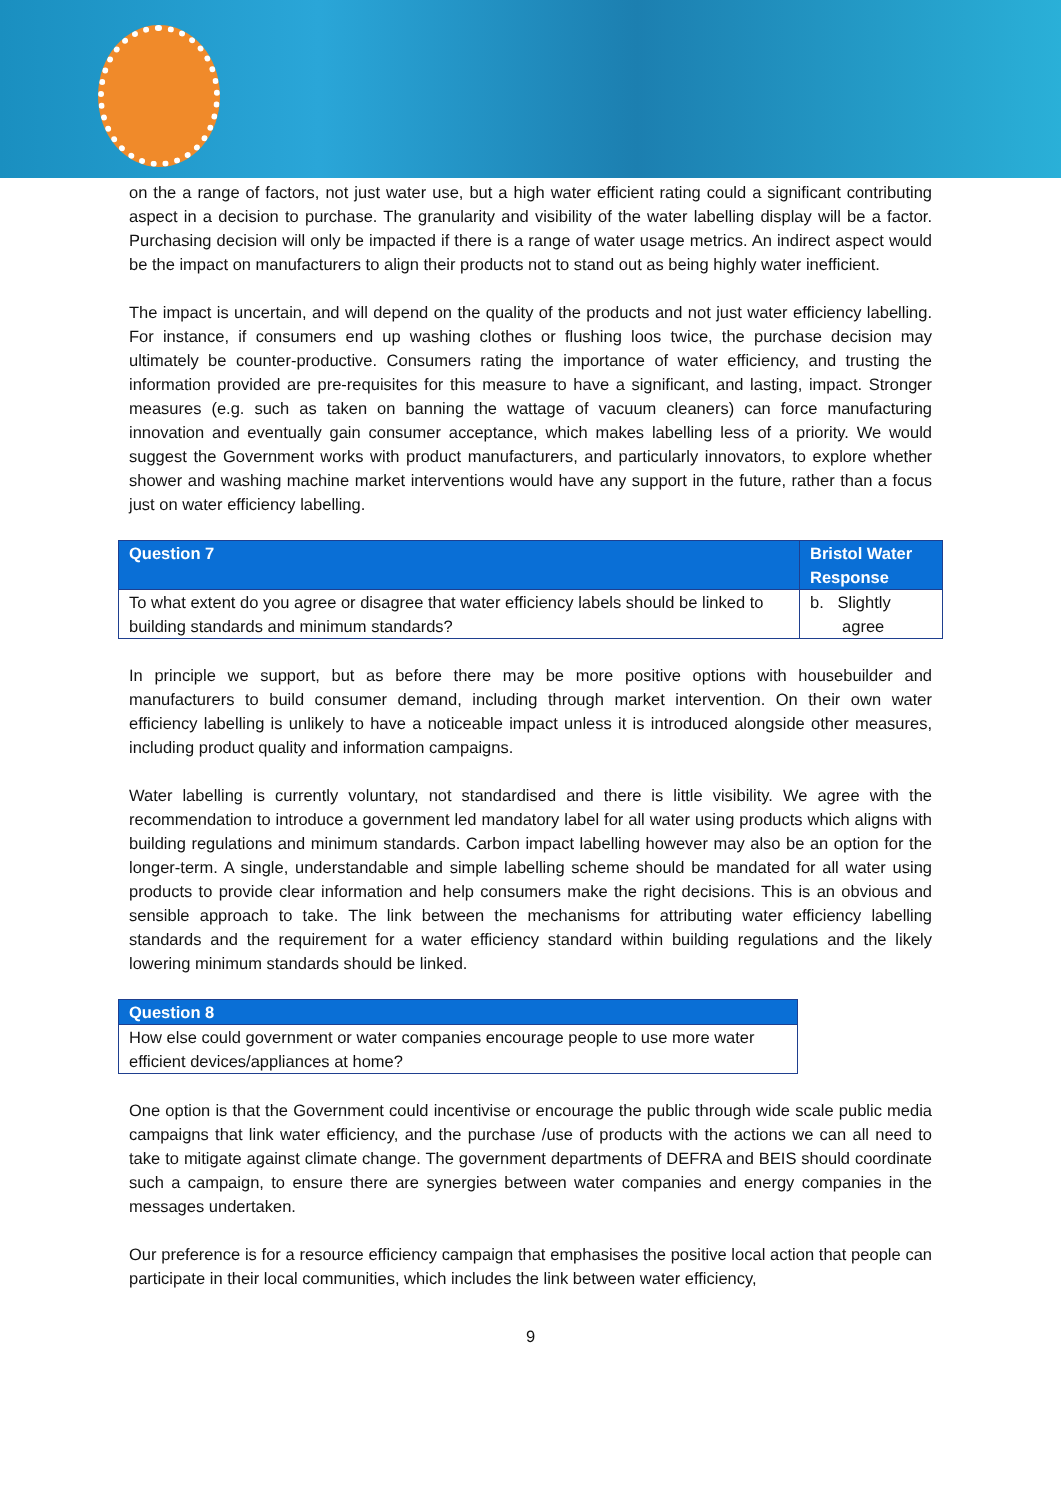on the a range of factors, not just water use, but a high water efficient rating could a significant contributing aspect in a decision to purchase. The granularity and visibility of the water labelling display will be a factor. Purchasing decision will only be impacted if there is a range of water usage metrics. An indirect aspect would be the impact on manufacturers to align their products not to stand out as being highly water inefficient.
The impact is uncertain, and will depend on the quality of the products and not just water efficiency labelling. For instance, if consumers end up washing clothes or flushing loos twice, the purchase decision may ultimately be counter-productive. Consumers rating the importance of water efficiency, and trusting the information provided are pre-requisites for this measure to have a significant, and lasting, impact. Stronger measures (e.g. such as taken on banning the wattage of vacuum cleaners) can force manufacturing innovation and eventually gain consumer acceptance, which makes labelling less of a priority. We would suggest the Government works with product manufacturers, and particularly innovators, to explore whether shower and washing machine market interventions would have any support in the future, rather than a focus just on water efficiency labelling.
| Question 7 | Bristol Water Response |
| --- | --- |
| To what extent do you agree or disagree that water efficiency labels should be linked to building standards and minimum standards? | b. Slightly agree |
In principle we support, but as before there may be more positive options with housebuilder and manufacturers to build consumer demand, including through market intervention. On their own water efficiency labelling is unlikely to have a noticeable impact unless it is introduced alongside other measures, including product quality and information campaigns.
Water labelling is currently voluntary, not standardised and there is little visibility. We agree with the recommendation to introduce a government led mandatory label for all water using products which aligns with building regulations and minimum standards. Carbon impact labelling however may also be an option for the longer-term. A single, understandable and simple labelling scheme should be mandated for all water using products to provide clear information and help consumers make the right decisions. This is an obvious and sensible approach to take. The link between the mechanisms for attributing water efficiency labelling standards and the requirement for a water efficiency standard within building regulations and the likely lowering minimum standards should be linked.
| Question 8 |
| --- |
| How else could government or water companies encourage people to use more water efficient devices/appliances at home? |
One option is that the Government could incentivise or encourage the public through wide scale public media campaigns that link water efficiency, and the purchase /use of products with the actions we can all need to take to mitigate against climate change. The government departments of DEFRA and BEIS should coordinate such a campaign, to ensure there are synergies between water companies and energy companies in the messages undertaken.
Our preference is for a resource efficiency campaign that emphasises the positive local action that people can participate in their local communities, which includes the link between water efficiency,
9